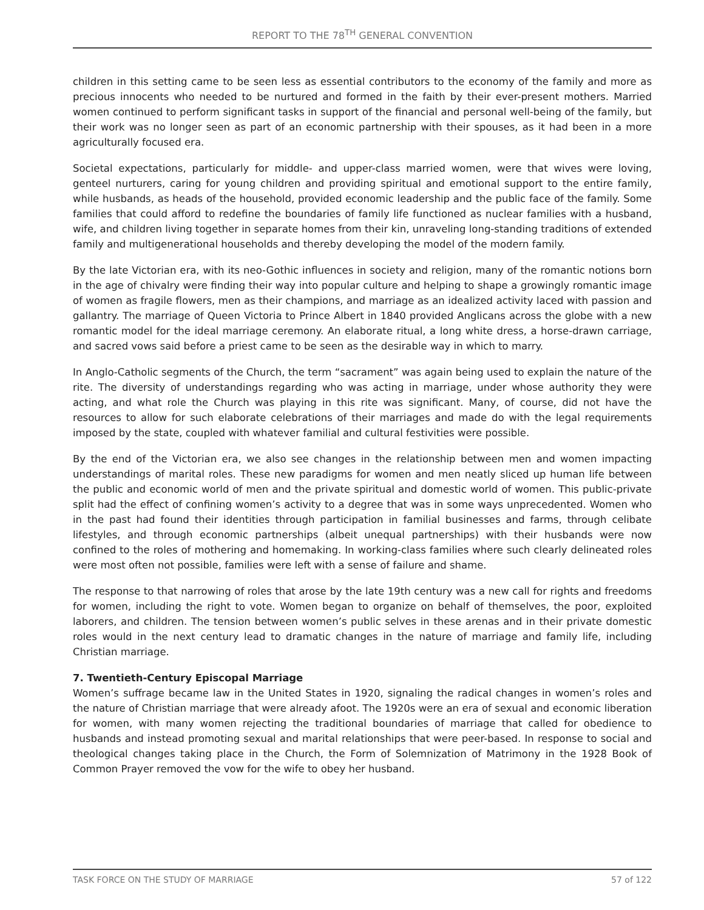REPORT TO THE 78<sup>TH</sup> GENERAL CONVENTION
children in this setting came to be seen less as essential contributors to the economy of the family and more as precious innocents who needed to be nurtured and formed in the faith by their ever-present mothers. Married women continued to perform significant tasks in support of the financial and personal well-being of the family, but their work was no longer seen as part of an economic partnership with their spouses, as it had been in a more agriculturally focused era.
Societal expectations, particularly for middle- and upper-class married women, were that wives were loving, genteel nurturers, caring for young children and providing spiritual and emotional support to the entire family, while husbands, as heads of the household, provided economic leadership and the public face of the family. Some families that could afford to redefine the boundaries of family life functioned as nuclear families with a husband, wife, and children living together in separate homes from their kin, unraveling long-standing traditions of extended family and multigenerational households and thereby developing the model of the modern family.
By the late Victorian era, with its neo-Gothic influences in society and religion, many of the romantic notions born in the age of chivalry were finding their way into popular culture and helping to shape a growingly romantic image of women as fragile flowers, men as their champions, and marriage as an idealized activity laced with passion and gallantry. The marriage of Queen Victoria to Prince Albert in 1840 provided Anglicans across the globe with a new romantic model for the ideal marriage ceremony. An elaborate ritual, a long white dress, a horse-drawn carriage, and sacred vows said before a priest came to be seen as the desirable way in which to marry.
In Anglo-Catholic segments of the Church, the term “sacrament” was again being used to explain the nature of the rite. The diversity of understandings regarding who was acting in marriage, under whose authority they were acting, and what role the Church was playing in this rite was significant. Many, of course, did not have the resources to allow for such elaborate celebrations of their marriages and made do with the legal requirements imposed by the state, coupled with whatever familial and cultural festivities were possible.
By the end of the Victorian era, we also see changes in the relationship between men and women impacting understandings of marital roles. These new paradigms for women and men neatly sliced up human life between the public and economic world of men and the private spiritual and domestic world of women. This public-private split had the effect of confining women’s activity to a degree that was in some ways unprecedented. Women who in the past had found their identities through participation in familial businesses and farms, through celibate lifestyles, and through economic partnerships (albeit unequal partnerships) with their husbands were now confined to the roles of mothering and homemaking. In working-class families where such clearly delineated roles were most often not possible, families were left with a sense of failure and shame.
The response to that narrowing of roles that arose by the late 19th century was a new call for rights and freedoms for women, including the right to vote. Women began to organize on behalf of themselves, the poor, exploited laborers, and children. The tension between women’s public selves in these arenas and in their private domestic roles would in the next century lead to dramatic changes in the nature of marriage and family life, including Christian marriage.
7. Twentieth-Century Episcopal Marriage
Women’s suffrage became law in the United States in 1920, signaling the radical changes in women’s roles and the nature of Christian marriage that were already afoot. The 1920s were an era of sexual and economic liberation for women, with many women rejecting the traditional boundaries of marriage that called for obedience to husbands and instead promoting sexual and marital relationships that were peer-based. In response to social and theological changes taking place in the Church, the Form of Solemnization of Matrimony in the 1928 Book of Common Prayer removed the vow for the wife to obey her husband.
TASK FORCE ON THE STUDY OF MARRIAGE 57 of 122